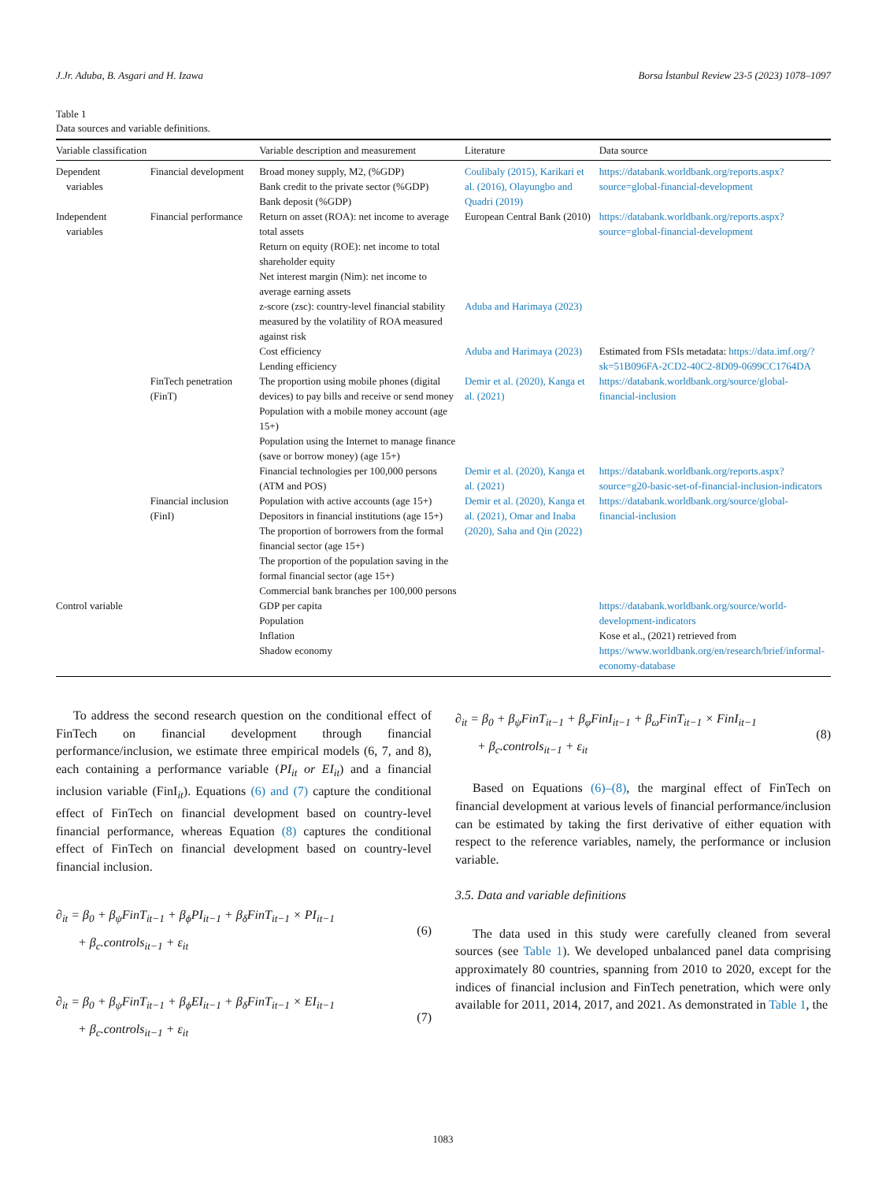J.Jr. Aduba, B. Asgari and H. Izawa Borsa İstanbul Review 23-5 (2023) 1078–1097
Table 1
Data sources and variable definitions.
| Variable classification | | Variable description and measurement | Literature | Data source |
| --- | --- | --- | --- | --- |
| Dependent variables | Financial development | Broad money supply, M2, (%GDP) Bank credit to the private sector (%GDP) Bank deposit (%GDP) | Coulibaly (2015), Karikari et al. (2016), Olayungbo and Quadri (2019) | https://databank.worldbank.org/reports.aspx?source=global-financial-development |
| Independent variables | Financial performance | Return on asset (ROA): net income to average total assets Return on equity (ROE): net income to total shareholder equity Net interest margin (Nim): net income to average earning assets | European Central Bank (2010) | https://databank.worldbank.org/reports.aspx?source=global-financial-development |
| | | z-score (zsc): country-level financial stability measured by the volatility of ROA measured against risk | Aduba and Harimaya (2023) | |
| | | Cost efficiency Lending efficiency | Aduba and Harimaya (2023) | Estimated from FSIs metadata: https://data.imf.org/?sk=51B096FA-2CD2-40C2-8D09-0699CC1764DA |
| | FinTech penetration (FinT) | The proportion using mobile phones (digital devices) to pay bills and receive or send money Population with a mobile money account (age 15+) Population using the Internet to manage finance (save or borrow money) (age 15+) | Demir et al. (2020), Kanga et al. (2021) | https://databank.worldbank.org/source/global-financial-inclusion |
| | | Financial technologies per 100,000 persons (ATM and POS) | Demir et al. (2020), Kanga et al. (2021) | https://databank.worldbank.org/reports.aspx?source=g20-basic-set-of-financial-inclusion-indicators |
| | Financial inclusion (FinI) | Population with active accounts (age 15+) Depositors in financial institutions (age 15+) The proportion of borrowers from the formal financial sector (age 15+) The proportion of the population saving in the formal financial sector (age 15+) Commercial bank branches per 100,000 persons | Demir et al. (2020), Kanga et al. (2021), Omar and Inaba (2020), Saha and Qin (2022) | https://databank.worldbank.org/source/global-financial-inclusion |
| Control variable | | GDP per capita Population Inflation Shadow economy | | https://databank.worldbank.org/source/world-development-indicators Kose et al., (2021) retrieved from https://www.worldbank.org/en/research/brief/informal-economy-database |
To address the second research question on the conditional effect of FinTech on financial development through financial performance/inclusion, we estimate three empirical models (6, 7, and 8), each containing a performance variable (PI<sub>it</sub> or EI<sub>it</sub>) and a financial inclusion variable (FinI<sub>it</sub>). Equations (6) and (7) capture the conditional effect of FinTech on financial development based on country-level financial performance, whereas Equation (8) captures the conditional effect of FinTech on financial development based on country-level financial inclusion.
∂<sub>it</sub> = β<sub>0</sub> + β<sub>ψ</sub>FinT<sub>it−1</sub> + β<sub>ϕ</sub>PI<sub>it−1</sub> + β<sub>δ</sub>FinT<sub>it−1</sub> × PI<sub>it−1</sub>
+ β<sub>c</sub>.controls<sub>it−1</sub> + ε<sub>it</sub>
(6)
∂<sub>it</sub> = β<sub>0</sub> + β<sub>ψ</sub>FinT<sub>it−1</sub> + β<sub>ϕ</sub>EI<sub>it−1</sub> + β<sub>δ</sub>FinT<sub>it−1</sub> × EI<sub>it−1</sub>
+ β<sub>c</sub>.controls<sub>it−1</sub> + ε<sub>it</sub>
(7)
∂<sub>it</sub> = β<sub>0</sub> + β<sub>ψ</sub>FinT<sub>it−1</sub> + β<sub>φ</sub>FinI<sub>it−1</sub> + β<sub>ω</sub>FinT<sub>it−1</sub> × FinI<sub>it−1</sub>
+ β<sub>c</sub>.controls<sub>it−1</sub> + ε<sub>it</sub>
(8)
Based on Equations (6)–(8), the marginal effect of FinTech on financial development at various levels of financial performance/inclusion can be estimated by taking the first derivative of either equation with respect to the reference variables, namely, the performance or inclusion variable.
3.5. Data and variable definitions
The data used in this study were carefully cleaned from several sources (see Table 1). We developed unbalanced panel data comprising approximately 80 countries, spanning from 2010 to 2020, except for the indices of financial inclusion and FinTech penetration, which were only available for 2011, 2014, 2017, and 2021. As demonstrated in Table 1, the
1083